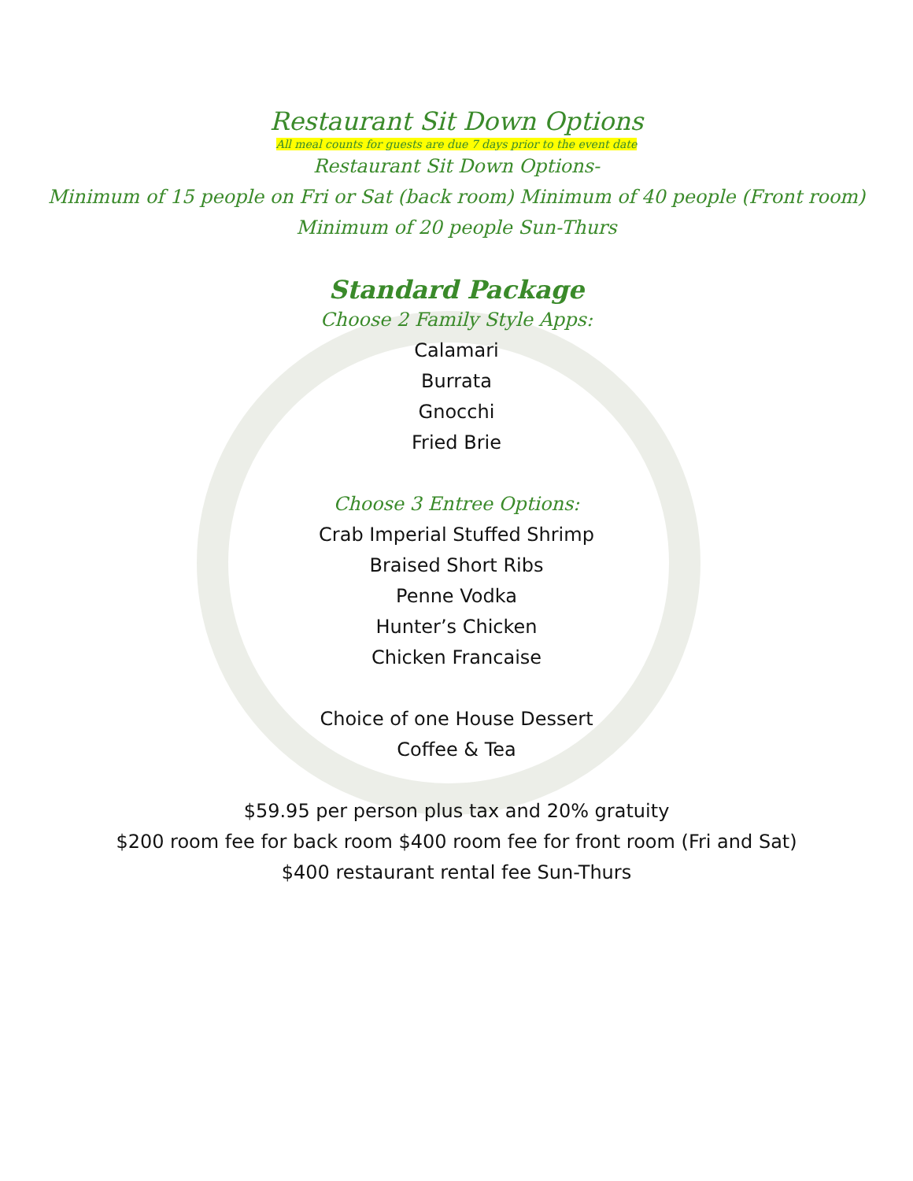Restaurant Sit Down Options
All meal counts for guests are due 7 days prior to the event date
Restaurant Sit Down Options-
Minimum of 15 people on Fri or Sat (back room) Minimum of 40 people (Front room)
Minimum of 20 people Sun-Thurs
Standard Package
Choose 2 Family Style Apps:
Calamari
Burrata
Gnocchi
Fried Brie
Choose 3 Entree Options:
Crab Imperial Stuffed Shrimp
Braised Short Ribs
Penne Vodka
Hunter’s Chicken
Chicken Francaise
Choice of one House Dessert
Coffee & Tea
$59.95 per person plus tax and 20% gratuity
$200 room fee for back room $400 room fee for front room (Fri and Sat)
$400 restaurant rental fee Sun-Thurs